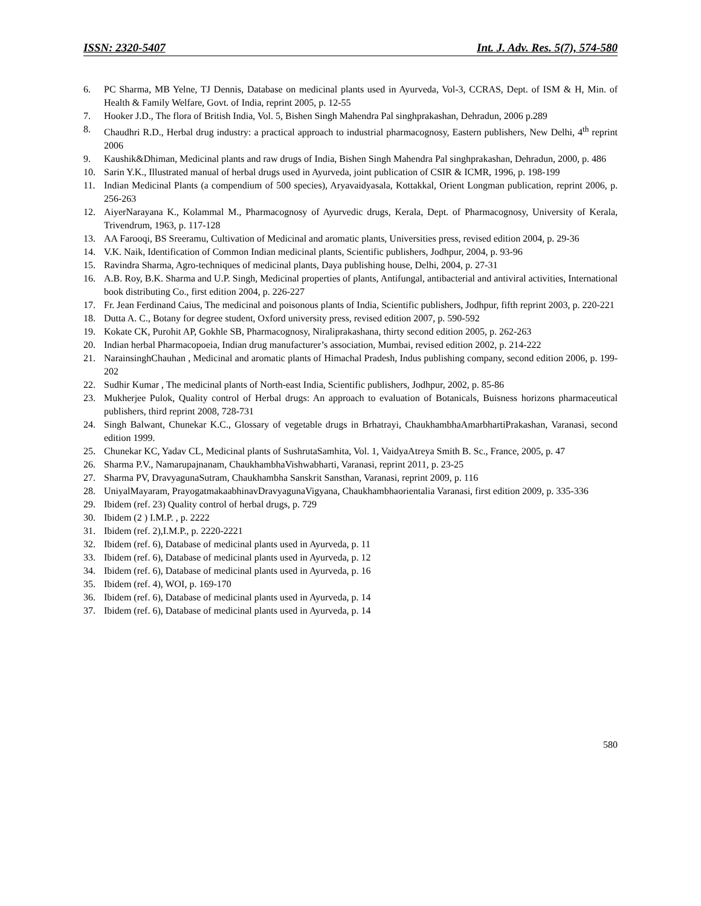ISSN: 2320-5407 Int. J. Adv. Res. 5(7), 574-580
6. PC Sharma, MB Yelne, TJ Dennis, Database on medicinal plants used in Ayurveda, Vol-3, CCRAS, Dept. of ISM & H, Min. of Health & Family Welfare, Govt. of India, reprint 2005, p. 12-55
7. Hooker J.D., The flora of British India, Vol. 5, Bishen Singh Mahendra Pal singhprakashan, Dehradun, 2006 p.289
8. Chaudhri R.D., Herbal drug industry: a practical approach to industrial pharmacognosy, Eastern publishers, New Delhi, 4<sup>th</sup> reprint 2006
9. Kaushik&Dhiman, Medicinal plants and raw drugs of India, Bishen Singh Mahendra Pal singhprakashan, Dehradun, 2000, p. 486
10. Sarin Y.K., Illustrated manual of herbal drugs used in Ayurveda, joint publication of CSIR & ICMR, 1996, p. 198-199
11. Indian Medicinal Plants (a compendium of 500 species), Aryavaidyasala, Kottakkal, Orient Longman publication, reprint 2006, p. 256-263
12. AiyerNarayana K., Kolammal M., Pharmacognosy of Ayurvedic drugs, Kerala, Dept. of Pharmacognosy, University of Kerala, Trivendrum, 1963, p. 117-128
13. AA Farooqi, BS Sreeramu, Cultivation of Medicinal and aromatic plants, Universities press, revised edition 2004, p. 29-36
14. V.K. Naik, Identification of Common Indian medicinal plants, Scientific publishers, Jodhpur, 2004, p. 93-96
15. Ravindra Sharma, Agro-techniques of medicinal plants, Daya publishing house, Delhi, 2004, p. 27-31
16. A.B. Roy, B.K. Sharma and U.P. Singh, Medicinal properties of plants, Antifungal, antibacterial and antiviral activities, International book distributing Co., first edition 2004, p. 226-227
17. Fr. Jean Ferdinand Caius, The medicinal and poisonous plants of India, Scientific publishers, Jodhpur, fifth reprint 2003, p. 220-221
18. Dutta A. C., Botany for degree student, Oxford university press, revised edition 2007, p. 590-592
19. Kokate CK, Purohit AP, Gokhle SB, Pharmacognosy, Niraliprakashana, thirty second edition 2005, p. 262-263
20. Indian herbal Pharmacopoeia, Indian drug manufacturer’s association, Mumbai, revised edition 2002, p. 214-222
21. NarainsinghChauhan , Medicinal and aromatic plants of Himachal Pradesh, Indus publishing company, second edition 2006, p. 199-202
22. Sudhir Kumar , The medicinal plants of North-east India, Scientific publishers, Jodhpur, 2002, p. 85-86
23. Mukherjee Pulok, Quality control of Herbal drugs: An approach to evaluation of Botanicals, Buisness horizons pharmaceutical publishers, third reprint 2008, 728-731
24. Singh Balwant, Chunekar K.C., Glossary of vegetable drugs in Brhatrayi, ChaukhambhaAmarbhartiPrakashan, Varanasi, second edition 1999.
25. Chunekar KC, Yadav CL, Medicinal plants of SushrutaSamhita, Vol. 1, VaidyaAtreya Smith B. Sc., France, 2005, p. 47
26. Sharma P.V., Namarupajnanam, ChaukhambhaVishwabharti, Varanasi, reprint 2011, p. 23-25
27. Sharma PV, DravyagunaSutram, Chaukhambha Sanskrit Sansthan, Varanasi, reprint 2009, p. 116
28. UniyalMayaram, PrayogatmakaabhinavDravyagunaVigyana, Chaukhambhaorientalia Varanasi, first edition 2009, p. 335-336
29. Ibidem (ref. 23) Quality control of herbal drugs, p. 729
30. Ibidem (2 ) I.M.P. , p. 2222
31. Ibidem (ref. 2),I.M.P., p. 2220-2221
32. Ibidem (ref. 6), Database of medicinal plants used in Ayurveda, p. 11
33. Ibidem (ref. 6), Database of medicinal plants used in Ayurveda, p. 12
34. Ibidem (ref. 6), Database of medicinal plants used in Ayurveda, p. 16
35. Ibidem (ref. 4), WOI, p. 169-170
36. Ibidem (ref. 6), Database of medicinal plants used in Ayurveda, p. 14
37. Ibidem (ref. 6), Database of medicinal plants used in Ayurveda, p. 14
580